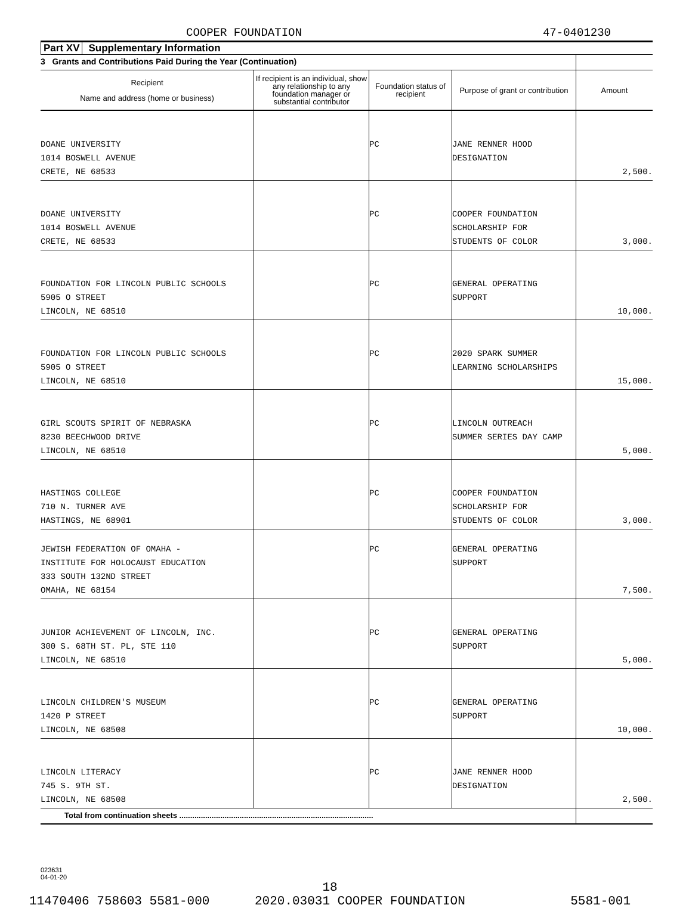COOPER FOUNDATION 47-0401230
Part XV Supplementary Information
| 3 Grants and Contributions Paid During the Year (Continuation) | | | | |
| Recipient Name and address (home or business) | If recipient is an individual, show any relationship to any foundation manager or substantial contributor | Foundation status of recipient | Purpose of grant or contribution | Amount |
| DOANE UNIVERSITY 1014 BOSWELL AVENUE CRETE, NE 68533 | | PC | JANE RENNER HOOD DESIGNATION | 2,500. |
| DOANE UNIVERSITY 1014 BOSWELL AVENUE CRETE, NE 68533 | | PC | COOPER FOUNDATION SCHOLARSHIP FOR STUDENTS OF COLOR | 3,000. |
| FOUNDATION FOR LINCOLN PUBLIC SCHOOLS 5905 O STREET LINCOLN, NE 68510 | | PC | GENERAL OPERATING SUPPORT | 10,000. |
| FOUNDATION FOR LINCOLN PUBLIC SCHOOLS 5905 O STREET LINCOLN, NE 68510 | | PC | 2020 SPARK SUMMER LEARNING SCHOLARSHIPS | 15,000. |
| GIRL SCOUTS SPIRIT OF NEBRASKA 8230 BEECHWOOD DRIVE LINCOLN, NE 68510 | | PC | LINCOLN OUTREACH SUMMER SERIES DAY CAMP | 5,000. |
| HASTINGS COLLEGE 710 N. TURNER AVE HASTINGS, NE 68901 | | PC | COOPER FOUNDATION SCHOLARSHIP FOR STUDENTS OF COLOR | 3,000. |
| JEWISH FEDERATION OF OMAHA - INSTITUTE FOR HOLOCAUST EDUCATION 333 SOUTH 132ND STREET OMAHA, NE 68154 | | PC | GENERAL OPERATING SUPPORT | 7,500. |
| JUNIOR ACHIEVEMENT OF LINCOLN, INC. 300 S. 68TH ST. PL, STE 110 LINCOLN, NE 68510 | | PC | GENERAL OPERATING SUPPORT | 5,000. |
| LINCOLN CHILDREN'S MUSEUM 1420 P STREET LINCOLN, NE 68508 | | PC | GENERAL OPERATING SUPPORT | 10,000. |
| LINCOLN LITERACY 745 S. 9TH ST. LINCOLN, NE 68508 | | PC | JANE RENNER HOOD DESIGNATION | 2,500. |
| Total from continuation sheets .......................................................................................... | | | | |
023631
04-01-20
18
11470406 758603 5581-000 2020.03031 COOPER FOUNDATION 5581-001